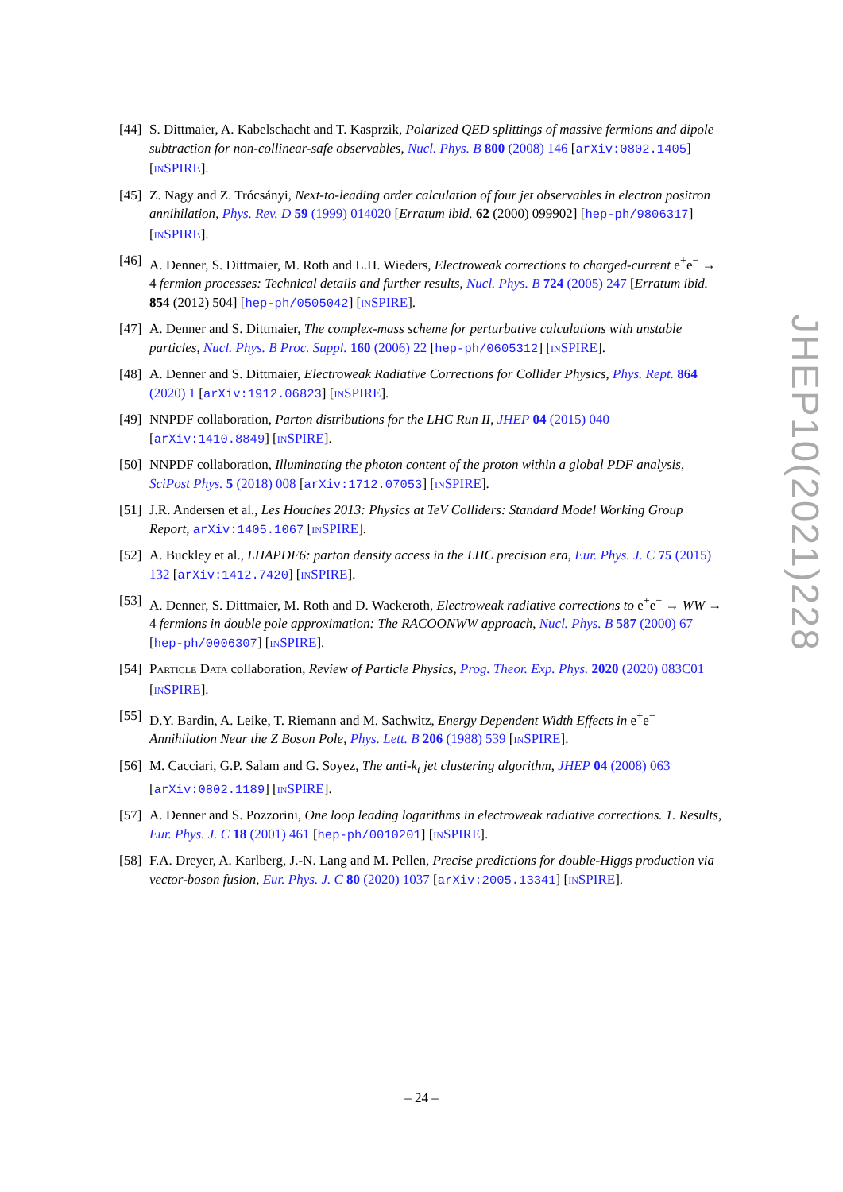[44]
S. Dittmaier, A. Kabelschacht and T. Kasprzik, Polarized QED splittings of massive fermions and dipole subtraction for non-collinear-safe observables, Nucl. Phys. B 800 (2008) 146 [arXiv:0802.1405] [INSPIRE].
[45]
Z. Nagy and Z. Trócsányi, Next-to-leading order calculation of four jet observables in electron positron annihilation, Phys. Rev. D 59 (1999) 014020 [Erratum ibid. 62 (2000) 099902] [hep-ph/9806317] [INSPIRE].
[46]
A. Denner, S. Dittmaier, M. Roth and L.H. Wieders, Electroweak corrections to charged-current e<sup>+</sup>e<sup>−</sup> → 4 fermion processes: Technical details and further results, Nucl. Phys. B 724 (2005) 247 [Erratum ibid. 854 (2012) 504] [hep-ph/0505042] [INSPIRE].
[47]
A. Denner and S. Dittmaier, The complex-mass scheme for perturbative calculations with unstable particles, Nucl. Phys. B Proc. Suppl. 160 (2006) 22 [hep-ph/0605312] [INSPIRE].
[48]
A. Denner and S. Dittmaier, Electroweak Radiative Corrections for Collider Physics, Phys. Rept. 864 (2020) 1 [arXiv:1912.06823] [INSPIRE].
[49]
NNPDF collaboration, Parton distributions for the LHC Run II, JHEP 04 (2015) 040 [arXiv:1410.8849] [INSPIRE].
[50]
NNPDF collaboration, Illuminating the photon content of the proton within a global PDF analysis, SciPost Phys. 5 (2018) 008 [arXiv:1712.07053] [INSPIRE].
[51]
J.R. Andersen et al., Les Houches 2013: Physics at TeV Colliders: Standard Model Working Group Report, arXiv:1405.1067 [INSPIRE].
[52]
A. Buckley et al., LHAPDF6: parton density access in the LHC precision era, Eur. Phys. J. C 75 (2015) 132 [arXiv:1412.7420] [INSPIRE].
[53]
A. Denner, S. Dittmaier, M. Roth and D. Wackeroth, Electroweak radiative corrections to e<sup>+</sup>e<sup>−</sup> → WW → 4 fermions in double pole approximation: The RACOONWW approach, Nucl. Phys. B 587 (2000) 67 [hep-ph/0006307] [INSPIRE].
[54]
PARTICLE DATA collaboration, Review of Particle Physics, Prog. Theor. Exp. Phys. 2020 (2020) 083C01 [INSPIRE].
[55]
D.Y. Bardin, A. Leike, T. Riemann and M. Sachwitz, Energy Dependent Width Effects in e<sup>+</sup>e<sup>−</sup> Annihilation Near the Z Boson Pole, Phys. Lett. B 206 (1988) 539 [INSPIRE].
[56]
M. Cacciari, G.P. Salam and G. Soyez, The anti-k<sub>t</sub> jet clustering algorithm, JHEP 04 (2008) 063 [arXiv:0802.1189] [INSPIRE].
[57]
A. Denner and S. Pozzorini, One loop leading logarithms in electroweak radiative corrections. 1. Results, Eur. Phys. J. C 18 (2001) 461 [hep-ph/0010201] [INSPIRE].
[58]
F.A. Dreyer, A. Karlberg, J.-N. Lang and M. Pellen, Precise predictions for double-Higgs production via vector-boson fusion, Eur. Phys. J. C 80 (2020) 1037 [arXiv:2005.13341] [INSPIRE].
JHEP10(2021)228
– 24 –